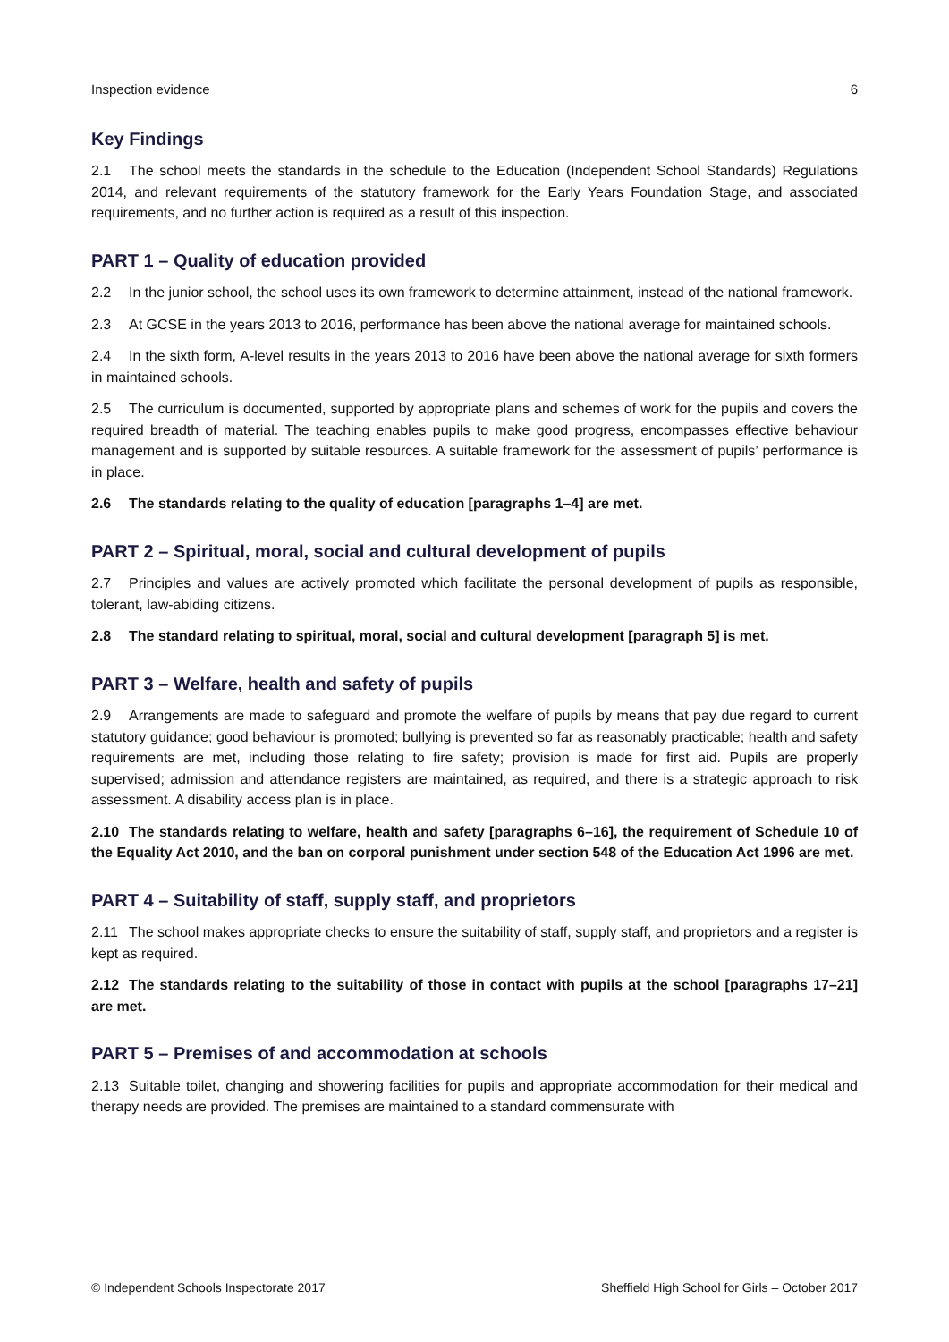Inspection evidence 6
Key Findings
2.1 The school meets the standards in the schedule to the Education (Independent School Standards) Regulations 2014, and relevant requirements of the statutory framework for the Early Years Foundation Stage, and associated requirements, and no further action is required as a result of this inspection.
PART 1 – Quality of education provided
2.2 In the junior school, the school uses its own framework to determine attainment, instead of the national framework.
2.3 At GCSE in the years 2013 to 2016, performance has been above the national average for maintained schools.
2.4 In the sixth form, A-level results in the years 2013 to 2016 have been above the national average for sixth formers in maintained schools.
2.5 The curriculum is documented, supported by appropriate plans and schemes of work for the pupils and covers the required breadth of material. The teaching enables pupils to make good progress, encompasses effective behaviour management and is supported by suitable resources. A suitable framework for the assessment of pupils’ performance is in place.
2.6 The standards relating to the quality of education [paragraphs 1–4] are met.
PART 2 – Spiritual, moral, social and cultural development of pupils
2.7 Principles and values are actively promoted which facilitate the personal development of pupils as responsible, tolerant, law-abiding citizens.
2.8 The standard relating to spiritual, moral, social and cultural development [paragraph 5] is met.
PART 3 – Welfare, health and safety of pupils
2.9 Arrangements are made to safeguard and promote the welfare of pupils by means that pay due regard to current statutory guidance; good behaviour is promoted; bullying is prevented so far as reasonably practicable; health and safety requirements are met, including those relating to fire safety; provision is made for first aid. Pupils are properly supervised; admission and attendance registers are maintained, as required, and there is a strategic approach to risk assessment. A disability access plan is in place.
2.10 The standards relating to welfare, health and safety [paragraphs 6–16], the requirement of Schedule 10 of the Equality Act 2010, and the ban on corporal punishment under section 548 of the Education Act 1996 are met.
PART 4 – Suitability of staff, supply staff, and proprietors
2.11 The school makes appropriate checks to ensure the suitability of staff, supply staff, and proprietors and a register is kept as required.
2.12 The standards relating to the suitability of those in contact with pupils at the school [paragraphs 17–21] are met.
PART 5 – Premises of and accommodation at schools
2.13 Suitable toilet, changing and showering facilities for pupils and appropriate accommodation for their medical and therapy needs are provided. The premises are maintained to a standard commensurate with
© Independent Schools Inspectorate 2017 Sheffield High School for Girls – October 2017